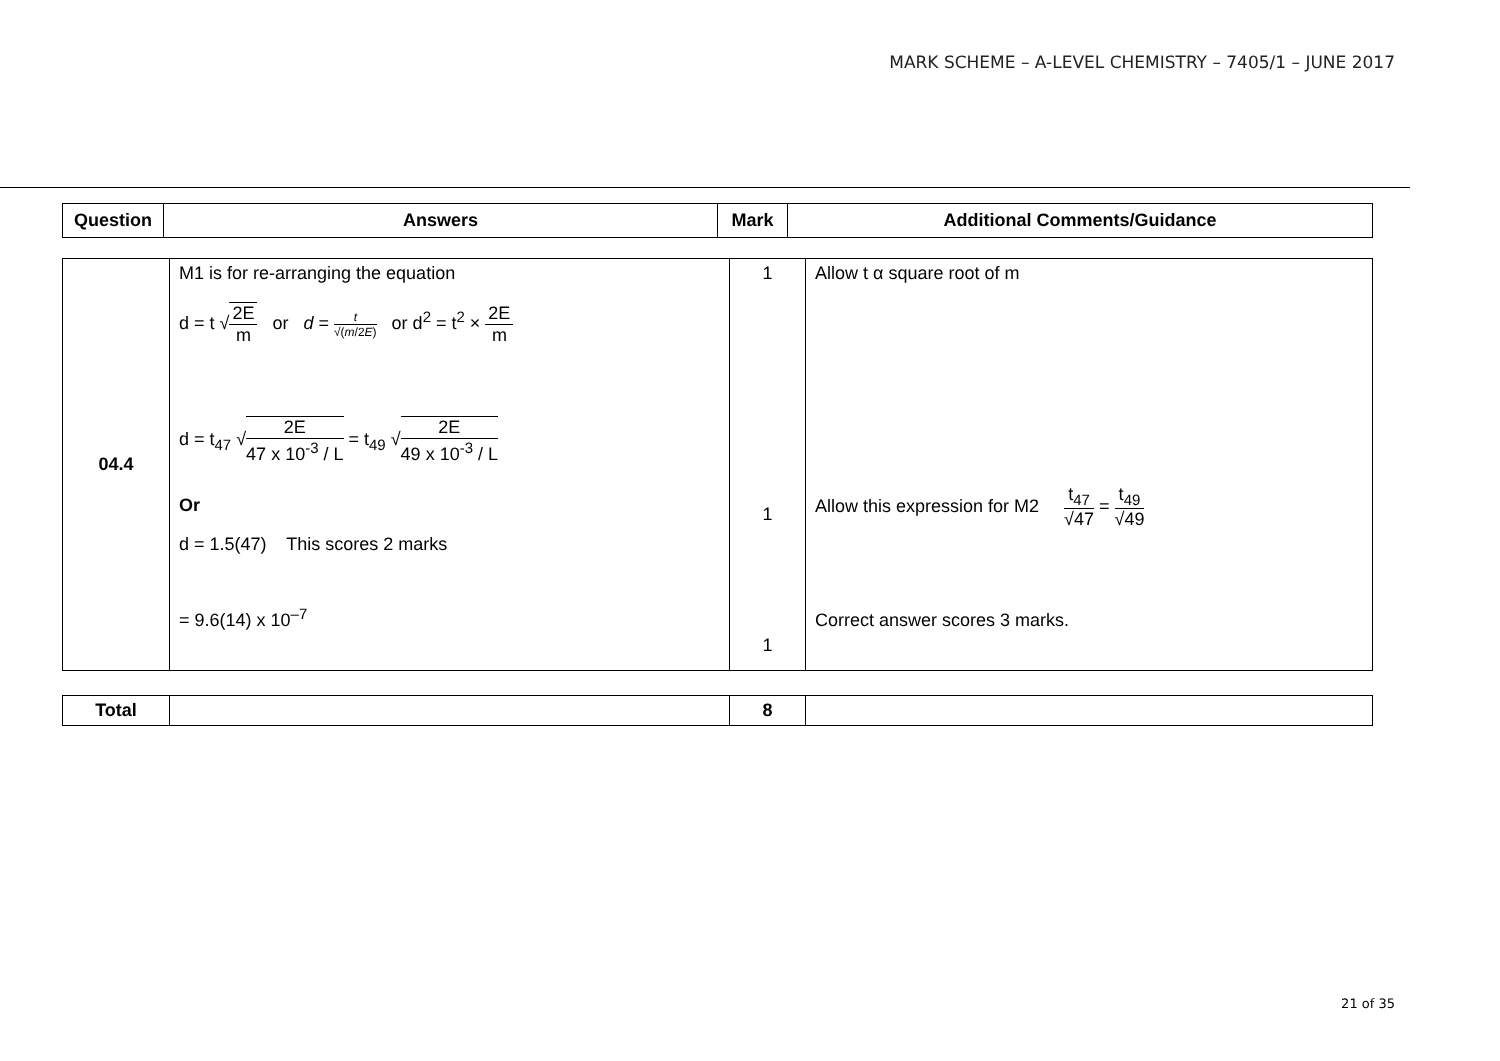MARK SCHEME – A-LEVEL CHEMISTRY – 7405/1 – JUNE 2017
| Question | Answers | Mark | Additional Comments/Guidance |
| --- | --- | --- | --- |
| 04.4 | M1 is for re-arranging the equation d = t √ 2E m or d = t √( m /2 E ) or d<sup>2</sup> = t<sup>2</sup> × 2E m d = t<sub>47</sub> √ 2E 47 x 10<sup>-3</sup> / L = t<sub>49</sub> √ 2E 49 x 10<sup>-3</sup> / L Or d = 1.5(47) This scores 2 marks = 9.6(14) x 10<sup>–7</sup> | 1 1 1 | Allow t α square root of m Allow this expression for M2 t<sub>47</sub> √47 = t<sub>49</sub> √49 Correct answer scores 3 marks. |
| Total | | 8 | |
21 of 35